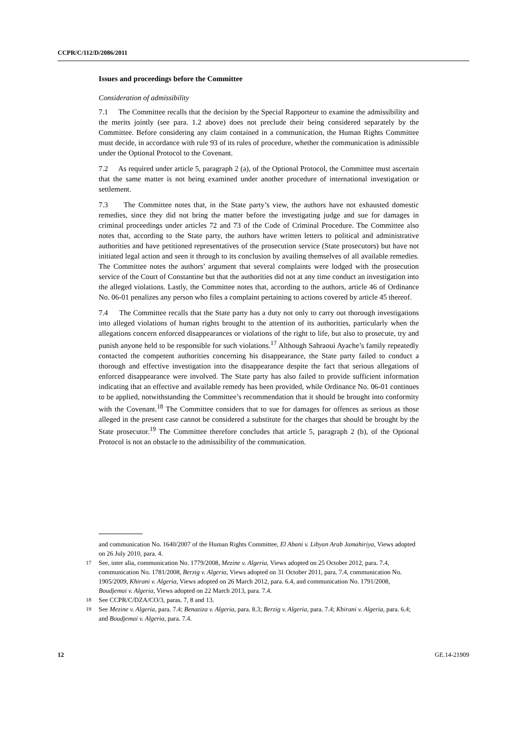CCPR/C/112/D/2086/2011
Issues and proceedings before the Committee
Consideration of admissibility
7.1 The Committee recalls that the decision by the Special Rapporteur to examine the admissibility and the merits jointly (see para. 1.2 above) does not preclude their being considered separately by the Committee. Before considering any claim contained in a communication, the Human Rights Committee must decide, in accordance with rule 93 of its rules of procedure, whether the communication is admissible under the Optional Protocol to the Covenant.
7.2 As required under article 5, paragraph 2 (a), of the Optional Protocol, the Committee must ascertain that the same matter is not being examined under another procedure of international investigation or settlement.
7.3 The Committee notes that, in the State party’s view, the authors have not exhausted domestic remedies, since they did not bring the matter before the investigating judge and sue for damages in criminal proceedings under articles 72 and 73 of the Code of Criminal Procedure. The Committee also notes that, according to the State party, the authors have written letters to political and administrative authorities and have petitioned representatives of the prosecution service (State prosecutors) but have not initiated legal action and seen it through to its conclusion by availing themselves of all available remedies. The Committee notes the authors’ argument that several complaints were lodged with the prosecution service of the Court of Constantine but that the authorities did not at any time conduct an investigation into the alleged violations. Lastly, the Committee notes that, according to the authors, article 46 of Ordinance No. 06-01 penalizes any person who files a complaint pertaining to actions covered by article 45 thereof.
7.4 The Committee recalls that the State party has a duty not only to carry out thorough investigations into alleged violations of human rights brought to the attention of its authorities, particularly when the allegations concern enforced disappearances or violations of the right to life, but also to prosecute, try and punish anyone held to be responsible for such violations.<sup>17</sup> Although Sahraoui Ayache’s family repeatedly contacted the competent authorities concerning his disappearance, the State party failed to conduct a thorough and effective investigation into the disappearance despite the fact that serious allegations of enforced disappearance were involved. The State party has also failed to provide sufficient information indicating that an effective and available remedy has been provided, while Ordinance No. 06-01 continues to be applied, notwithstanding the Committee’s recommendation that it should be brought into conformity with the Covenant.<sup>18</sup> The Committee considers that to sue for damages for offences as serious as those alleged in the present case cannot be considered a substitute for the charges that should be brought by the State prosecutor.<sup>19</sup> The Committee therefore concludes that article 5, paragraph 2 (b), of the Optional Protocol is not an obstacle to the admissibility of the communication.
and communication No. 1640/2007 of the Human Rights Committee, El Abani v. Libyan Arab Jamahiriya, Views adopted on 26 July 2010, para. 4.
<sup>17</sup> See, inter alia, communication No. 1779/2008, Mezine v. Algeria, Views adopted on 25 October 2012, para. 7.4, communication No. 1781/2008, Berzig v. Algeria, Views adopted on 31 October 2011, para. 7.4, communication No. 1905/2009, Khirani v. Algeria, Views adopted on 26 March 2012, para. 6.4, and communication No. 1791/2008, Boudjemai v. Algeria, Views adopted on 22 March 2013, para. 7.4.
<sup>18</sup> See CCPR/C/DZA/CO/3, paras. 7, 8 and 13.
<sup>19</sup> See Mezine v. Algeria, para. 7.4; Benaziza v. Algeria, para. 8.3; Berzig v. Algeria, para. 7.4; Khirani v. Algeria, para. 6.4; and Boudjemai v. Algeria, para. 7.4.
12 GE.14-21909